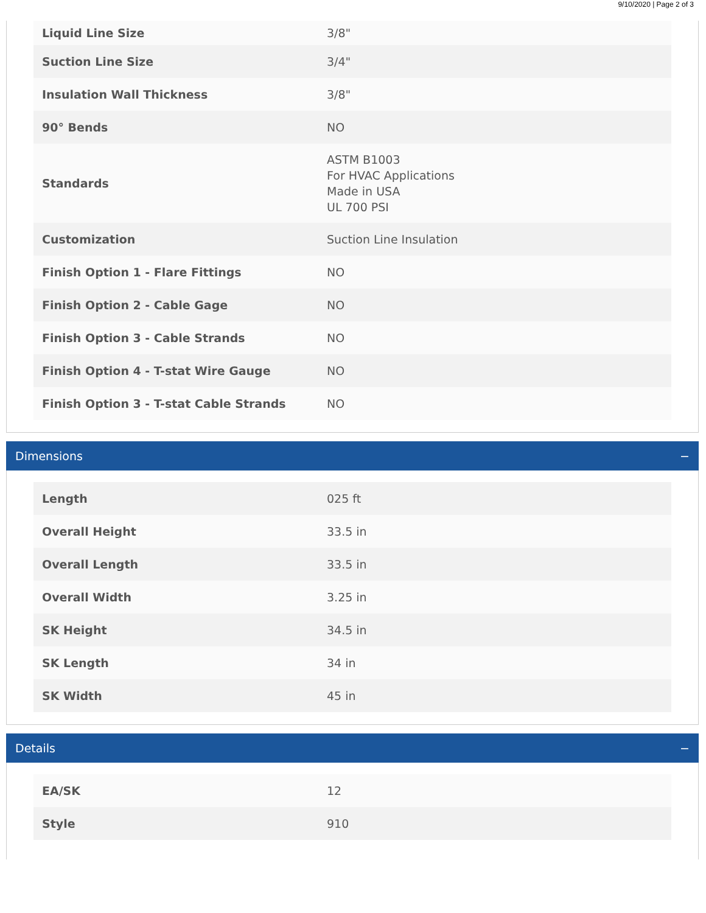9/10/2020 | Page 2 of 3
| Liquid Line Size | 3/8" |
| Suction Line Size | 3/4" |
| Insulation Wall Thickness | 3/8" |
| 90° Bends | NO |
| Standards | ASTM B1003 For HVAC Applications Made in USA UL 700 PSI |
| Customization | Suction Line Insulation |
| Finish Option 1 - Flare Fittings | NO |
| Finish Option 2 - Cable Gage | NO |
| Finish Option 3 - Cable Strands | NO |
| Finish Option 4 - T-stat Wire Gauge | NO |
| Finish Option 3 - T-stat Cable Strands | NO |
Dimensions −
| Length | 025 ft |
| Overall Height | 33.5 in |
| Overall Length | 33.5 in |
| Overall Width | 3.25 in |
| SK Height | 34.5 in |
| SK Length | 34 in |
| SK Width | 45 in |
Details −
| EA/SK | 12 |
| Style | 910 |